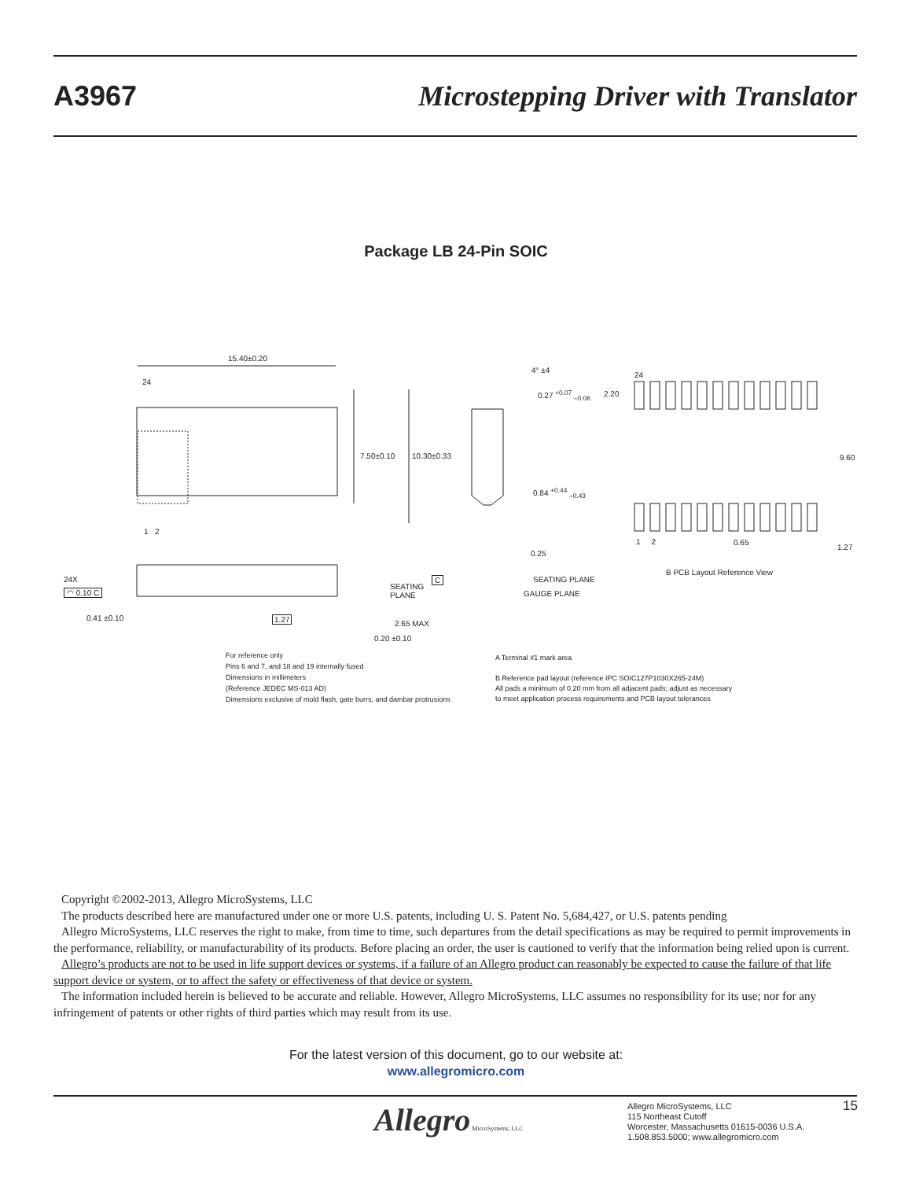A3967
Microstepping Driver with Translator
Package LB 24-Pin SOIC
15.40±0.20
24
1 2
7.50±0.10 10.30±0.33
4° ±4
0.27 <sup>+0.07</sup> <sub>–0.06</sub>
0.84 <sup>+0.44</sup> <sub>–0.43</sub>
0.25
SEATING PLANE
GAUGE PLANE
24
2.20
9.60
1 2 0.65
1.27
B PCB Layout Reference View
24X
◠ 0.10 C
SEATING
PLANE
C
0.41 ±0.10 1.27
2.65 MAX
0.20 ±0.10
For reference only
Pins 6 and 7, and 18 and 19 internally fused
Dimensions in millimeters
(Reference JEDEC MS-013 AD)
Dimensions exclusive of mold flash, gate burrs, and dambar protrusions
A Terminal #1 mark area
B Reference pad layout (reference IPC SOIC127P1030X265-24M)
All pads a minimum of 0.20 mm from all adjacent pads; adjust as necessary
to meet application process requirements and PCB layout tolerances
Copyright ©2002-2013, Allegro MicroSystems, LLC
The products described here are manufactured under one or more U.S. patents, including U. S. Patent No. 5,684,427, or U.S. patents pending
Allegro MicroSystems, LLC reserves the right to make, from time to time, such departures from the detail specifications as may be required to permit improvements in the performance, reliability, or manufacturability of its products. Before placing an order, the user is cautioned to verify that the information being relied upon is current.
Allegro’s products are not to be used in life support devices or systems, if a failure of an Allegro product can reasonably be expected to cause the failure of that life support device or system, or to affect the safety or effectiveness of that device or system.
The information included herein is believed to be accurate and reliable. However, Allegro MicroSystems, LLC assumes no responsibility for its use; nor for any infringement of patents or other rights of third parties which may result from its use.
For the latest version of this document, go to our website at:
www.allegromicro.com
Allegro MicroSystems, LLC
Allegro MicroSystems, LLC
115 Northeast Cutoff
Worcester, Massachusetts 01615-0036 U.S.A.
1.508.853.5000; www.allegromicro.com
15